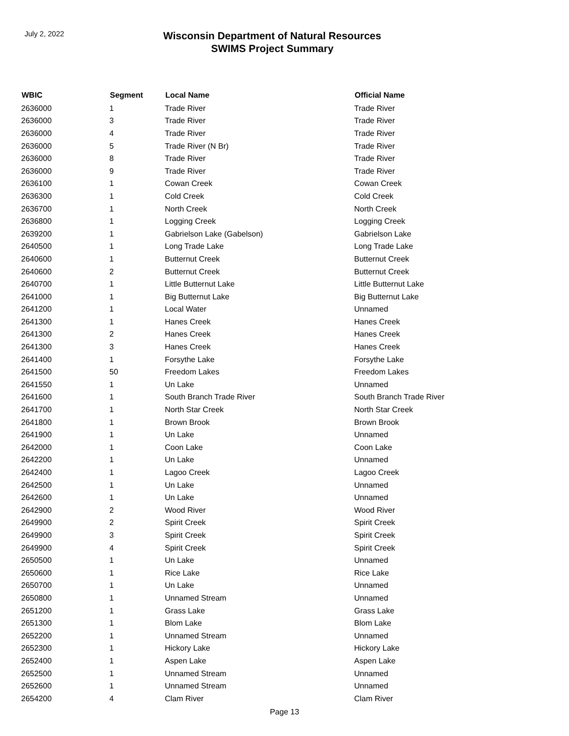July 2, 2022
Wisconsin Department of Natural Resources
SWIMS Project Summary
| WBIC | Segment | Local Name | Official Name |
| --- | --- | --- | --- |
| 2636000 | 1 | Trade River | Trade River |
| 2636000 | 3 | Trade River | Trade River |
| 2636000 | 4 | Trade River | Trade River |
| 2636000 | 5 | Trade River (N Br) | Trade River |
| 2636000 | 8 | Trade River | Trade River |
| 2636000 | 9 | Trade River | Trade River |
| 2636100 | 1 | Cowan Creek | Cowan Creek |
| 2636300 | 1 | Cold Creek | Cold Creek |
| 2636700 | 1 | North Creek | North Creek |
| 2636800 | 1 | Logging Creek | Logging Creek |
| 2639200 | 1 | Gabrielson Lake (Gabelson) | Gabrielson Lake |
| 2640500 | 1 | Long Trade Lake | Long Trade Lake |
| 2640600 | 1 | Butternut Creek | Butternut Creek |
| 2640600 | 2 | Butternut Creek | Butternut Creek |
| 2640700 | 1 | Little Butternut Lake | Little Butternut Lake |
| 2641000 | 1 | Big Butternut Lake | Big Butternut Lake |
| 2641200 | 1 | Local Water | Unnamed |
| 2641300 | 1 | Hanes Creek | Hanes Creek |
| 2641300 | 2 | Hanes Creek | Hanes Creek |
| 2641300 | 3 | Hanes Creek | Hanes Creek |
| 2641400 | 1 | Forsythe Lake | Forsythe Lake |
| 2641500 | 50 | Freedom Lakes | Freedom Lakes |
| 2641550 | 1 | Un Lake | Unnamed |
| 2641600 | 1 | South Branch Trade River | South Branch Trade River |
| 2641700 | 1 | North Star Creek | North Star Creek |
| 2641800 | 1 | Brown Brook | Brown Brook |
| 2641900 | 1 | Un Lake | Unnamed |
| 2642000 | 1 | Coon Lake | Coon Lake |
| 2642200 | 1 | Un Lake | Unnamed |
| 2642400 | 1 | Lagoo Creek | Lagoo Creek |
| 2642500 | 1 | Un Lake | Unnamed |
| 2642600 | 1 | Un Lake | Unnamed |
| 2642900 | 2 | Wood River | Wood River |
| 2649900 | 2 | Spirit Creek | Spirit Creek |
| 2649900 | 3 | Spirit Creek | Spirit Creek |
| 2649900 | 4 | Spirit Creek | Spirit Creek |
| 2650500 | 1 | Un Lake | Unnamed |
| 2650600 | 1 | Rice Lake | Rice Lake |
| 2650700 | 1 | Un Lake | Unnamed |
| 2650800 | 1 | Unnamed Stream | Unnamed |
| 2651200 | 1 | Grass Lake | Grass Lake |
| 2651300 | 1 | Blom Lake | Blom Lake |
| 2652200 | 1 | Unnamed Stream | Unnamed |
| 2652300 | 1 | Hickory Lake | Hickory Lake |
| 2652400 | 1 | Aspen Lake | Aspen Lake |
| 2652500 | 1 | Unnamed Stream | Unnamed |
| 2652600 | 1 | Unnamed Stream | Unnamed |
| 2654200 | 4 | Clam River | Clam River |
Page 13